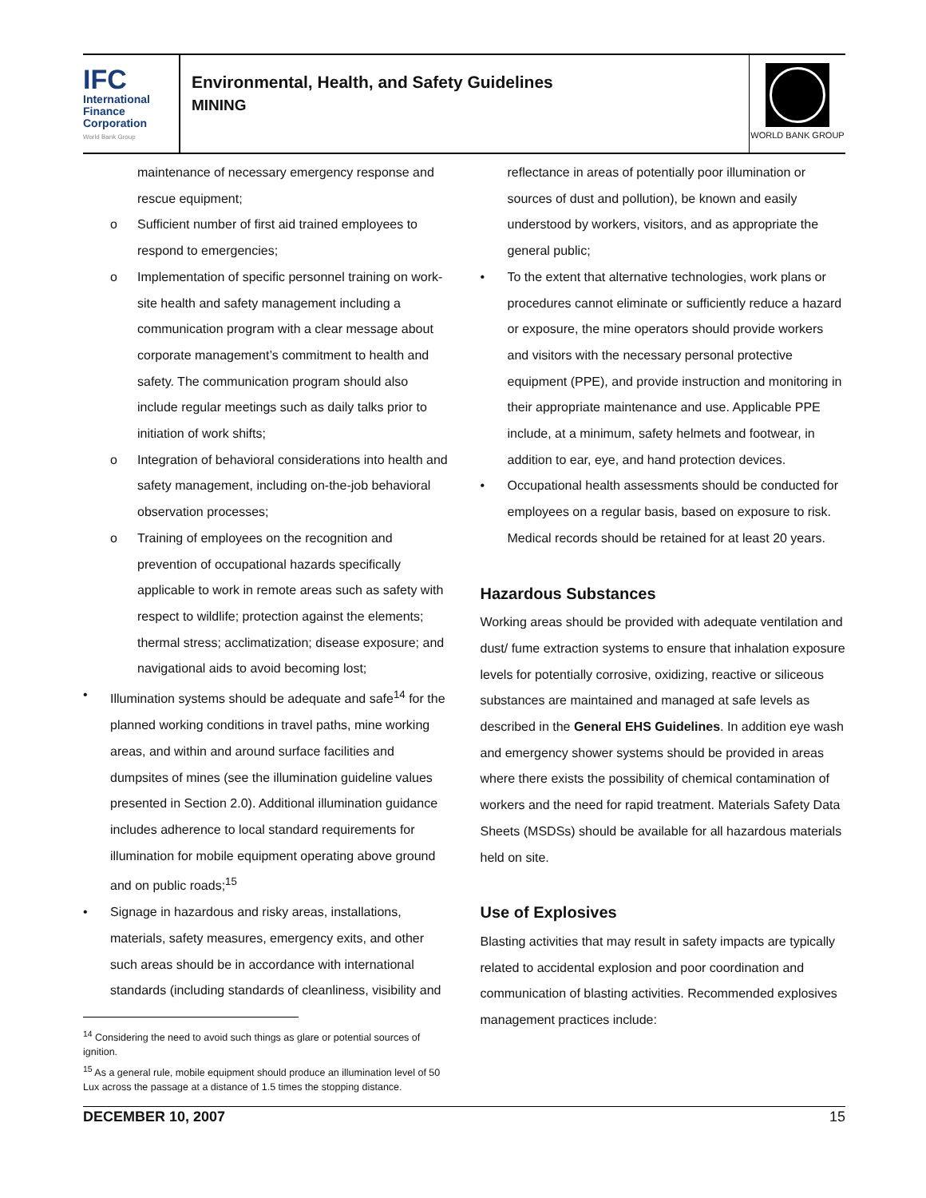IFC
International
Finance
Corporation
World Bank Group
Environmental, Health, and Safety Guidelines
MINING
WORLD BANK GROUP
maintenance of necessary emergency response and rescue equipment;
o Sufficient number of first aid trained employees to respond to emergencies;
o Implementation of specific personnel training on work-site health and safety management including a communication program with a clear message about corporate management’s commitment to health and safety. The communication program should also include regular meetings such as daily talks prior to initiation of work shifts;
o Integration of behavioral considerations into health and safety management, including on-the-job behavioral observation processes;
o Training of employees on the recognition and prevention of occupational hazards specifically applicable to work in remote areas such as safety with respect to wildlife; protection against the elements; thermal stress; acclimatization; disease exposure; and navigational aids to avoid becoming lost;
• Illumination systems should be adequate and safe<sup>14</sup> for the planned working conditions in travel paths, mine working areas, and within and around surface facilities and dumpsites of mines (see the illumination guideline values presented in Section 2.0). Additional illumination guidance includes adherence to local standard requirements for illumination for mobile equipment operating above ground and on public roads;<sup>15</sup>
• Signage in hazardous and risky areas, installations, materials, safety measures, emergency exits, and other such areas should be in accordance with international standards (including standards of cleanliness, visibility and
<sup>14</sup> Considering the need to avoid such things as glare or potential sources of ignition.
<sup>15</sup> As a general rule, mobile equipment should produce an illumination level of 50 Lux across the passage at a distance of 1.5 times the stopping distance.
reflectance in areas of potentially poor illumination or sources of dust and pollution), be known and easily understood by workers, visitors, and as appropriate the general public;
• To the extent that alternative technologies, work plans or procedures cannot eliminate or sufficiently reduce a hazard or exposure, the mine operators should provide workers and visitors with the necessary personal protective equipment (PPE), and provide instruction and monitoring in their appropriate maintenance and use. Applicable PPE include, at a minimum, safety helmets and footwear, in addition to ear, eye, and hand protection devices.
• Occupational health assessments should be conducted for employees on a regular basis, based on exposure to risk. Medical records should be retained for at least 20 years.
Hazardous Substances
Working areas should be provided with adequate ventilation and dust/ fume extraction systems to ensure that inhalation exposure levels for potentially corrosive, oxidizing, reactive or siliceous substances are maintained and managed at safe levels as described in the General EHS Guidelines. In addition eye wash and emergency shower systems should be provided in areas where there exists the possibility of chemical contamination of workers and the need for rapid treatment. Materials Safety Data Sheets (MSDSs) should be available for all hazardous materials held on site.
Use of Explosives
Blasting activities that may result in safety impacts are typically related to accidental explosion and poor coordination and communication of blasting activities. Recommended explosives management practices include:
DECEMBER 10, 2007 15